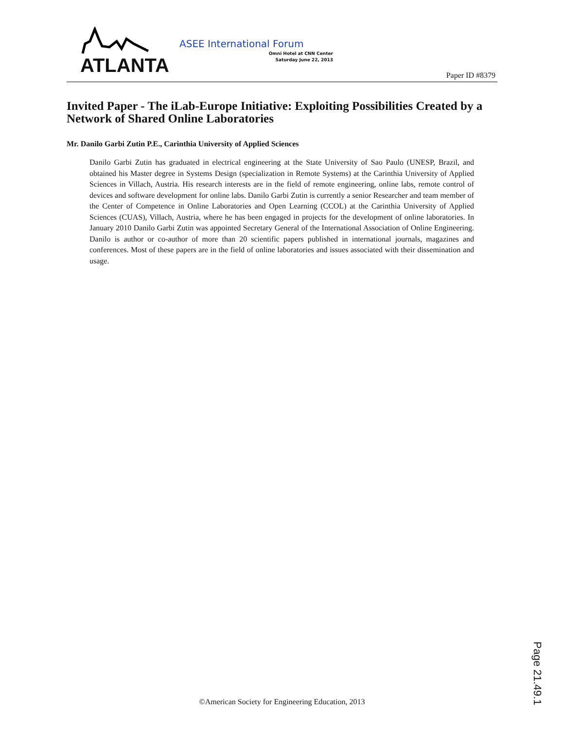ATLANTA
ASEE International Forum
Omni Hotel at CNN Center
Saturday June 22, 2013
Paper ID #8379
Invited Paper - The iLab-Europe Initiative: Exploiting Possibilities Created by a Network of Shared Online Laboratories
Mr. Danilo Garbi Zutin P.E., Carinthia University of Applied Sciences
Danilo Garbi Zutin has graduated in electrical engineering at the State University of Sao Paulo (UNESP, Brazil, and obtained his Master degree in Systems Design (specialization in Remote Systems) at the Carinthia University of Applied Sciences in Villach, Austria. His research interests are in the field of remote engineering, online labs, remote control of devices and software development for online labs. Danilo Garbi Zutin is currently a senior Researcher and team member of the Center of Competence in Online Laboratories and Open Learning (CCOL) at the Carinthia University of Applied Sciences (CUAS), Villach, Austria, where he has been engaged in projects for the development of online laboratories. In January 2010 Danilo Garbi Zutin was appointed Secretary General of the International Association of Online Engineering. Danilo is author or co-author of more than 20 scientific papers published in international journals, magazines and conferences. Most of these papers are in the field of online laboratories and issues associated with their dissemination and usage.
Page 21.49.1
©American Society for Engineering Education, 2013